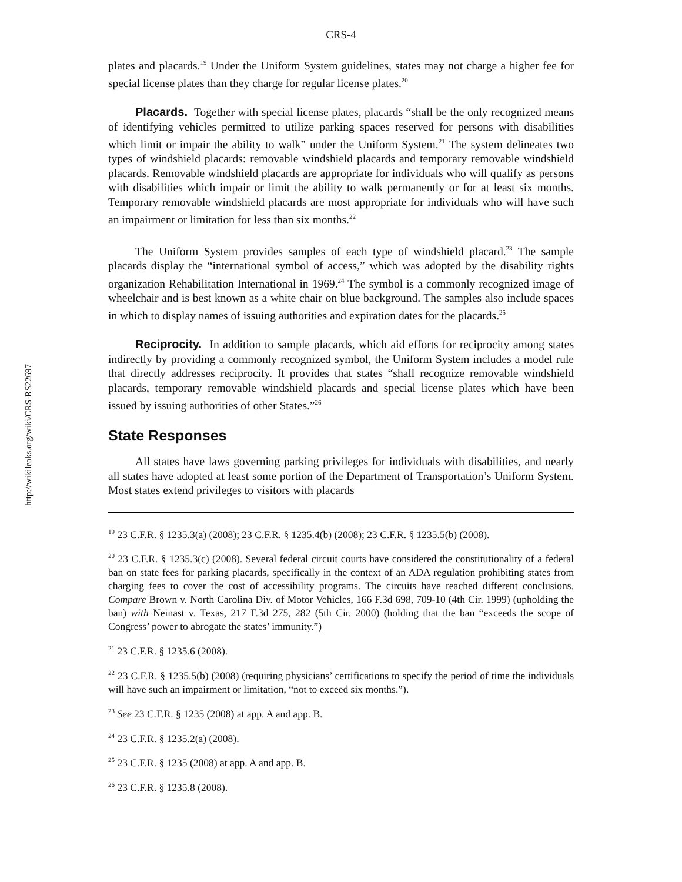http://wikileaks.org/wiki/CRS-RS22697
CRS-4
plates and placards.<sup>19</sup> Under the Uniform System guidelines, states may not charge a higher fee for special license plates than they charge for regular license plates.<sup>20</sup>
Placards. Together with special license plates, placards “shall be the only recognized means of identifying vehicles permitted to utilize parking spaces reserved for persons with disabilities which limit or impair the ability to walk” under the Uniform System.<sup>21</sup> The system delineates two types of windshield placards: removable windshield placards and temporary removable windshield placards. Removable windshield placards are appropriate for individuals who will qualify as persons with disabilities which impair or limit the ability to walk permanently or for at least six months. Temporary removable windshield placards are most appropriate for individuals who will have such an impairment or limitation for less than six months.<sup>22</sup>
The Uniform System provides samples of each type of windshield placard.<sup>23</sup> The sample placards display the “international symbol of access,” which was adopted by the disability rights organization Rehabilitation International in 1969.<sup>24</sup> The symbol is a commonly recognized image of wheelchair and is best known as a white chair on blue background. The samples also include spaces in which to display names of issuing authorities and expiration dates for the placards.<sup>25</sup>
Reciprocity. In addition to sample placards, which aid efforts for reciprocity among states indirectly by providing a commonly recognized symbol, the Uniform System includes a model rule that directly addresses reciprocity. It provides that states “shall recognize removable windshield placards, temporary removable windshield placards and special license plates which have been issued by issuing authorities of other States.”<sup>26</sup>
State Responses
All states have laws governing parking privileges for individuals with disabilities, and nearly all states have adopted at least some portion of the Department of Transportation’s Uniform System. Most states extend privileges to visitors with placards
<sup>19</sup> 23 C.F.R. § 1235.3(a) (2008); 23 C.F.R. § 1235.4(b) (2008); 23 C.F.R. § 1235.5(b) (2008).
<sup>20</sup> 23 C.F.R. § 1235.3(c) (2008). Several federal circuit courts have considered the constitutionality of a federal ban on state fees for parking placards, specifically in the context of an ADA regulation prohibiting states from charging fees to cover the cost of accessibility programs. The circuits have reached different conclusions. Compare Brown v. North Carolina Div. of Motor Vehicles, 166 F.3d 698, 709-10 (4th Cir. 1999) (upholding the ban) with Neinast v. Texas, 217 F.3d 275, 282 (5th Cir. 2000) (holding that the ban “exceeds the scope of Congress’ power to abrogate the states’ immunity.”)
<sup>21</sup> 23 C.F.R. § 1235.6 (2008).
<sup>22</sup> 23 C.F.R. § 1235.5(b) (2008) (requiring physicians’ certifications to specify the period of time the individuals will have such an impairment or limitation, “not to exceed six months.”).
<sup>23</sup> See 23 C.F.R. § 1235 (2008) at app. A and app. B.
<sup>24</sup> 23 C.F.R. § 1235.2(a) (2008).
<sup>25</sup> 23 C.F.R. § 1235 (2008) at app. A and app. B.
<sup>26</sup> 23 C.F.R. § 1235.8 (2008).